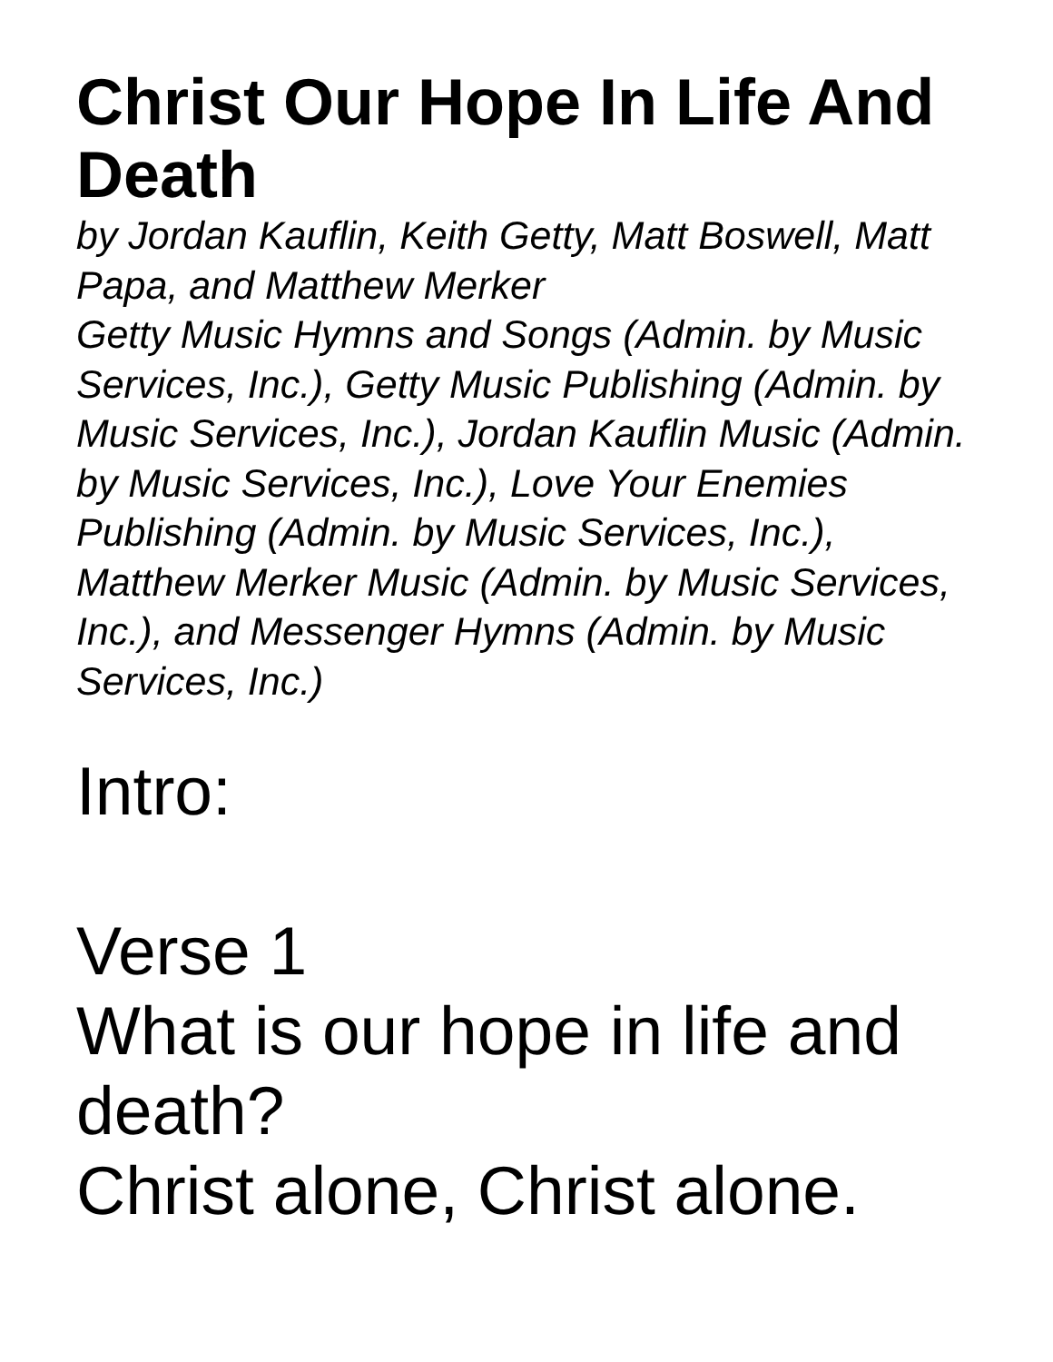Christ Our Hope In Life And Death
by Jordan Kauflin, Keith Getty, Matt Boswell, Matt Papa, and Matthew Merker
Getty Music Hymns and Songs (Admin. by Music Services, Inc.), Getty Music Publishing (Admin. by Music Services, Inc.), Jordan Kauflin Music (Admin. by Music Services, Inc.), Love Your Enemies Publishing (Admin. by Music Services, Inc.), Matthew Merker Music (Admin. by Music Services, Inc.), and Messenger Hymns (Admin. by Music Services, Inc.)
Intro:
Verse 1
What is our hope in life and death?
Christ alone, Christ alone.